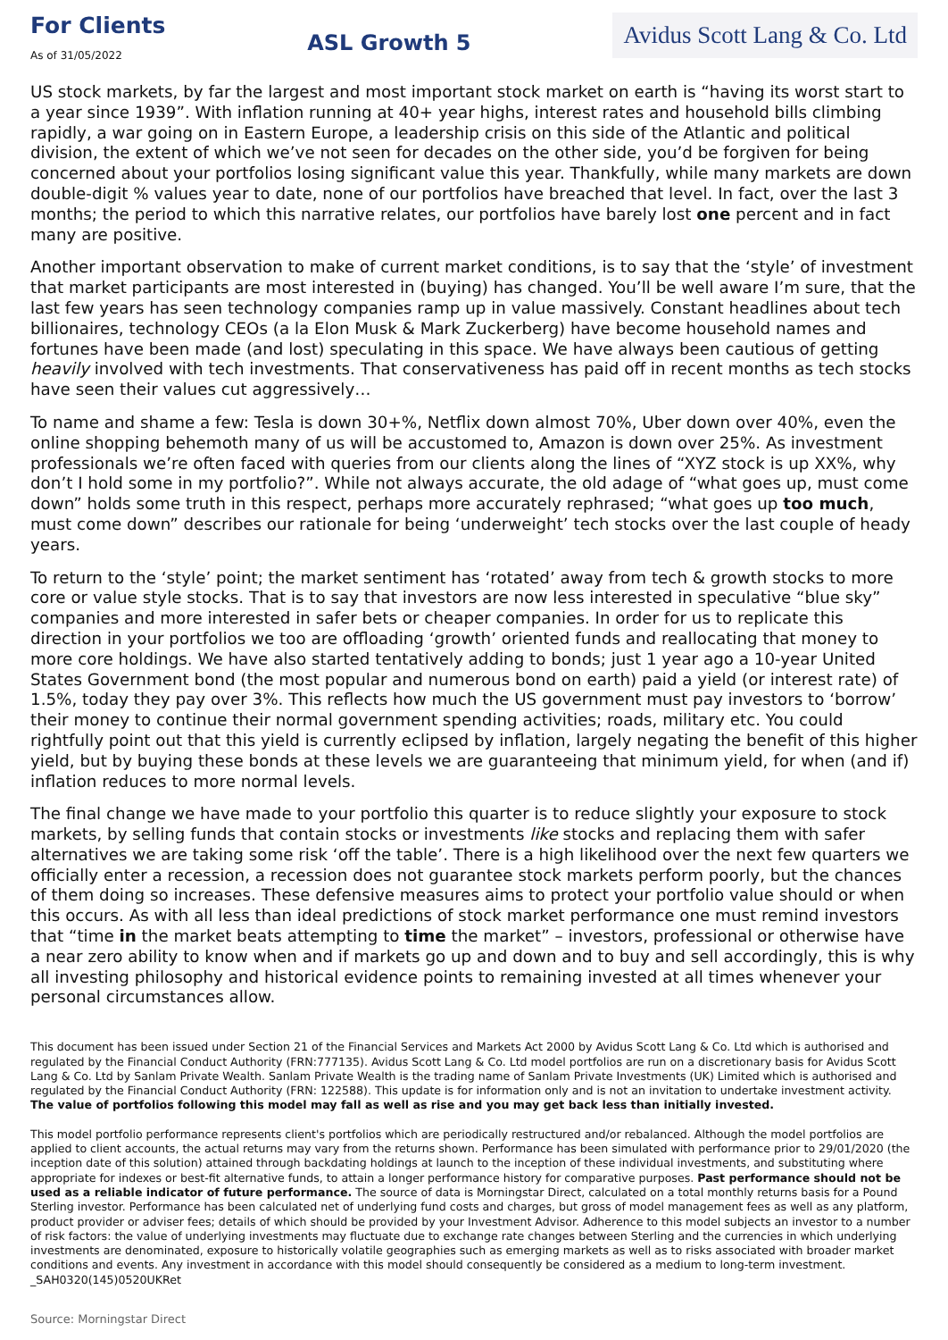For Clients
As of 31/05/2022
ASL Growth 5
Avidus Scott Lang & Co. Ltd
US stock markets, by far the largest and most important stock market on earth is “having its worst start to a year since 1939”. With inflation running at 40+ year highs, interest rates and household bills climbing rapidly, a war going on in Eastern Europe, a leadership crisis on this side of the Atlantic and political division, the extent of which we’ve not seen for decades on the other side, you’d be forgiven for being concerned about your portfolios losing significant value this year. Thankfully, while many markets are down double-digit % values year to date, none of our portfolios have breached that level. In fact, over the last 3 months; the period to which this narrative relates, our portfolios have barely lost one percent and in fact many are positive.
Another important observation to make of current market conditions, is to say that the ‘style’ of investment that market participants are most interested in (buying) has changed. You’ll be well aware I’m sure, that the last few years has seen technology companies ramp up in value massively. Constant headlines about tech billionaires, technology CEOs (a la Elon Musk & Mark Zuckerberg) have become household names and fortunes have been made (and lost) speculating in this space. We have always been cautious of getting heavily involved with tech investments. That conservativeness has paid off in recent months as tech stocks have seen their values cut aggressively…
To name and shame a few: Tesla is down 30+%, Netflix down almost 70%, Uber down over 40%, even the online shopping behemoth many of us will be accustomed to, Amazon is down over 25%. As investment professionals we’re often faced with queries from our clients along the lines of “XYZ stock is up XX%, why don’t I hold some in my portfolio?”. While not always accurate, the old adage of “what goes up, must come down” holds some truth in this respect, perhaps more accurately rephrased; “what goes up too much, must come down” describes our rationale for being ‘underweight’ tech stocks over the last couple of heady years.
To return to the ‘style’ point; the market sentiment has ‘rotated’ away from tech & growth stocks to more core or value style stocks. That is to say that investors are now less interested in speculative “blue sky” companies and more interested in safer bets or cheaper companies. In order for us to replicate this direction in your portfolios we too are offloading ‘growth’ oriented funds and reallocating that money to more core holdings. We have also started tentatively adding to bonds; just 1 year ago a 10-year United States Government bond (the most popular and numerous bond on earth) paid a yield (or interest rate) of 1.5%, today they pay over 3%. This reflects how much the US government must pay investors to ‘borrow’ their money to continue their normal government spending activities; roads, military etc. You could rightfully point out that this yield is currently eclipsed by inflation, largely negating the benefit of this higher yield, but by buying these bonds at these levels we are guaranteeing that minimum yield, for when (and if) inflation reduces to more normal levels.
The final change we have made to your portfolio this quarter is to reduce slightly your exposure to stock markets, by selling funds that contain stocks or investments like stocks and replacing them with safer alternatives we are taking some risk ‘off the table’. There is a high likelihood over the next few quarters we officially enter a recession, a recession does not guarantee stock markets perform poorly, but the chances of them doing so increases. These defensive measures aims to protect your portfolio value should or when this occurs. As with all less than ideal predictions of stock market performance one must remind investors that “time in the market beats attempting to time the market” – investors, professional or otherwise have a near zero ability to know when and if markets go up and down and to buy and sell accordingly, this is why all investing philosophy and historical evidence points to remaining invested at all times whenever your personal circumstances allow.
This document has been issued under Section 21 of the Financial Services and Markets Act 2000 by Avidus Scott Lang & Co. Ltd which is authorised and regulated by the Financial Conduct Authority (FRN:777135). Avidus Scott Lang & Co. Ltd model portfolios are run on a discretionary basis for Avidus Scott Lang & Co. Ltd by Sanlam Private Wealth. Sanlam Private Wealth is the trading name of Sanlam Private Investments (UK) Limited which is authorised and regulated by the Financial Conduct Authority (FRN: 122588). This update is for information only and is not an invitation to undertake investment activity.
The value of portfolios following this model may fall as well as rise and you may get back less than initially invested.
This model portfolio performance represents client's portfolios which are periodically restructured and/or rebalanced. Although the model portfolios are applied to client accounts, the actual returns may vary from the returns shown. Performance has been simulated with performance prior to 29/01/2020 (the inception date of this solution) attained through backdating holdings at launch to the inception of these individual investments, and substituting where appropriate for indexes or best-fit alternative funds, to attain a longer performance history for comparative purposes. Past performance should not be used as a reliable indicator of future performance. The source of data is Morningstar Direct, calculated on a total monthly returns basis for a Pound Sterling investor. Performance has been calculated net of underlying fund costs and charges, but gross of model management fees as well as any platform, product provider or adviser fees; details of which should be provided by your Investment Advisor. Adherence to this model subjects an investor to a number of risk factors: the value of underlying investments may fluctuate due to exchange rate changes between Sterling and the currencies in which underlying investments are denominated, exposure to historically volatile geographies such as emerging markets as well as to risks associated with broader market conditions and events. Any investment in accordance with this model should consequently be considered as a medium to long-term investment. _SAH0320(145)0520UKRet
Source: Morningstar Direct